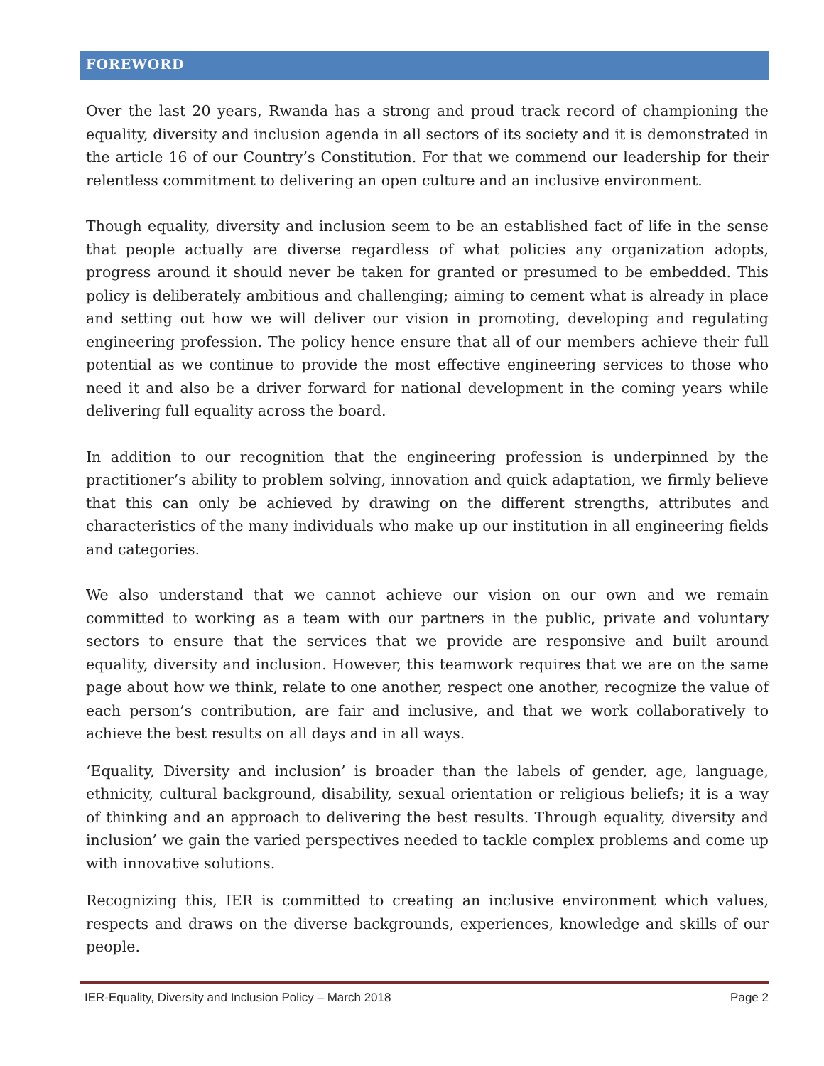FOREWORD
Over the last 20 years, Rwanda has a strong and proud track record of championing the equality, diversity and inclusion agenda in all sectors of its society and it is demonstrated in the article 16 of our Country’s Constitution. For that we commend our leadership for their relentless commitment to delivering an open culture and an inclusive environment.
Though equality, diversity and inclusion seem to be an established fact of life in the sense that people actually are diverse regardless of what policies any organization adopts, progress around it should never be taken for granted or presumed to be embedded. This policy is deliberately ambitious and challenging; aiming to cement what is already in place and setting out how we will deliver our vision in promoting, developing and regulating engineering profession. The policy hence ensure that all of our members achieve their full potential as we continue to provide the most effective engineering services to those who need it and also be a driver forward for national development in the coming years while delivering full equality across the board.
In addition to our recognition that the engineering profession is underpinned by the practitioner’s ability to problem solving, innovation and quick adaptation, we firmly believe that this can only be achieved by drawing on the different strengths, attributes and characteristics of the many individuals who make up our institution in all engineering fields and categories.
We also understand that we cannot achieve our vision on our own and we remain committed to working as a team with our partners in the public, private and voluntary sectors to ensure that the services that we provide are responsive and built around equality, diversity and inclusion. However, this teamwork requires that we are on the same page about how we think, relate to one another, respect one another, recognize the value of each person’s contribution, are fair and inclusive, and that we work collaboratively to achieve the best results on all days and in all ways.
‘Equality, Diversity and inclusion’ is broader than the labels of gender, age, language, ethnicity, cultural background, disability, sexual orientation or religious beliefs; it is a way of thinking and an approach to delivering the best results. Through equality, diversity and inclusion’ we gain the varied perspectives needed to tackle complex problems and come up with innovative solutions.
Recognizing this, IER is committed to creating an inclusive environment which values, respects and draws on the diverse backgrounds, experiences, knowledge and skills of our people.
IER-Equality, Diversity and Inclusion Policy – March 2018 Page 2